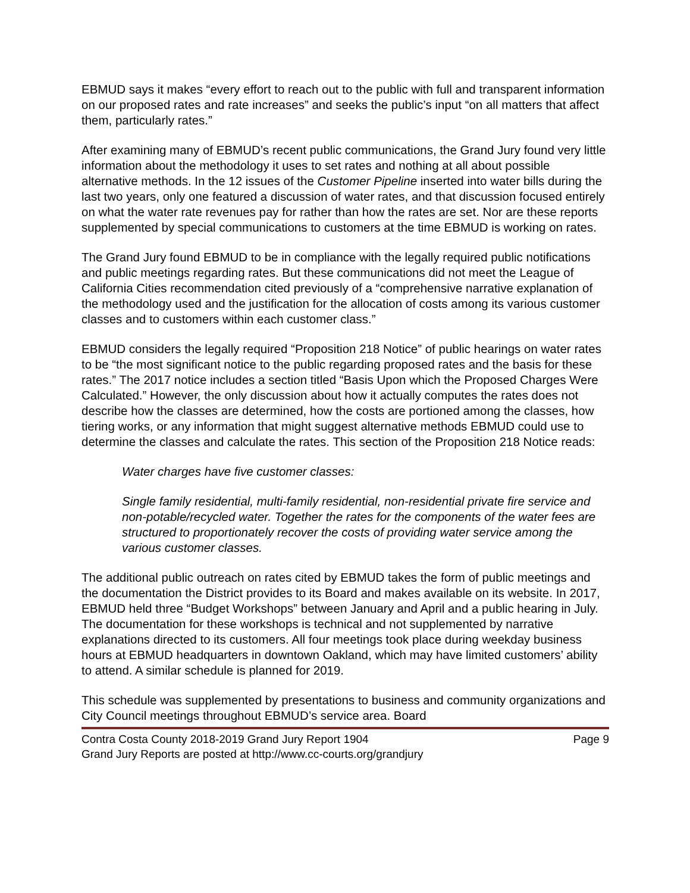EBMUD says it makes “every effort to reach out to the public with full and transparent information on our proposed rates and rate increases” and seeks the public’s input “on all matters that affect them, particularly rates.”
After examining many of EBMUD’s recent public communications, the Grand Jury found very little information about the methodology it uses to set rates and nothing at all about possible alternative methods. In the 12 issues of the Customer Pipeline inserted into water bills during the last two years, only one featured a discussion of water rates, and that discussion focused entirely on what the water rate revenues pay for rather than how the rates are set. Nor are these reports supplemented by special communications to customers at the time EBMUD is working on rates.
The Grand Jury found EBMUD to be in compliance with the legally required public notifications and public meetings regarding rates. But these communications did not meet the League of California Cities recommendation cited previously of a “comprehensive narrative explanation of the methodology used and the justification for the allocation of costs among its various customer classes and to customers within each customer class.”
EBMUD considers the legally required “Proposition 218 Notice” of public hearings on water rates to be “the most significant notice to the public regarding proposed rates and the basis for these rates.” The 2017 notice includes a section titled “Basis Upon which the Proposed Charges Were Calculated.” However, the only discussion about how it actually computes the rates does not describe how the classes are determined, how the costs are portioned among the classes, how tiering works, or any information that might suggest alternative methods EBMUD could use to determine the classes and calculate the rates. This section of the Proposition 218 Notice reads:
Water charges have five customer classes:
Single family residential, multi-family residential, non-residential private fire service and non-potable/recycled water. Together the rates for the components of the water fees are structured to proportionately recover the costs of providing water service among the various customer classes.
The additional public outreach on rates cited by EBMUD takes the form of public meetings and the documentation the District provides to its Board and makes available on its website. In 2017, EBMUD held three “Budget Workshops” between January and April and a public hearing in July. The documentation for these workshops is technical and not supplemented by narrative explanations directed to its customers. All four meetings took place during weekday business hours at EBMUD headquarters in downtown Oakland, which may have limited customers’ ability to attend. A similar schedule is planned for 2019.
This schedule was supplemented by presentations to business and community organizations and City Council meetings throughout EBMUD’s service area. Board
Contra Costa County 2018-2019 Grand Jury Report 1904 Page 9
Grand Jury Reports are posted at http://www.cc-courts.org/grandjury